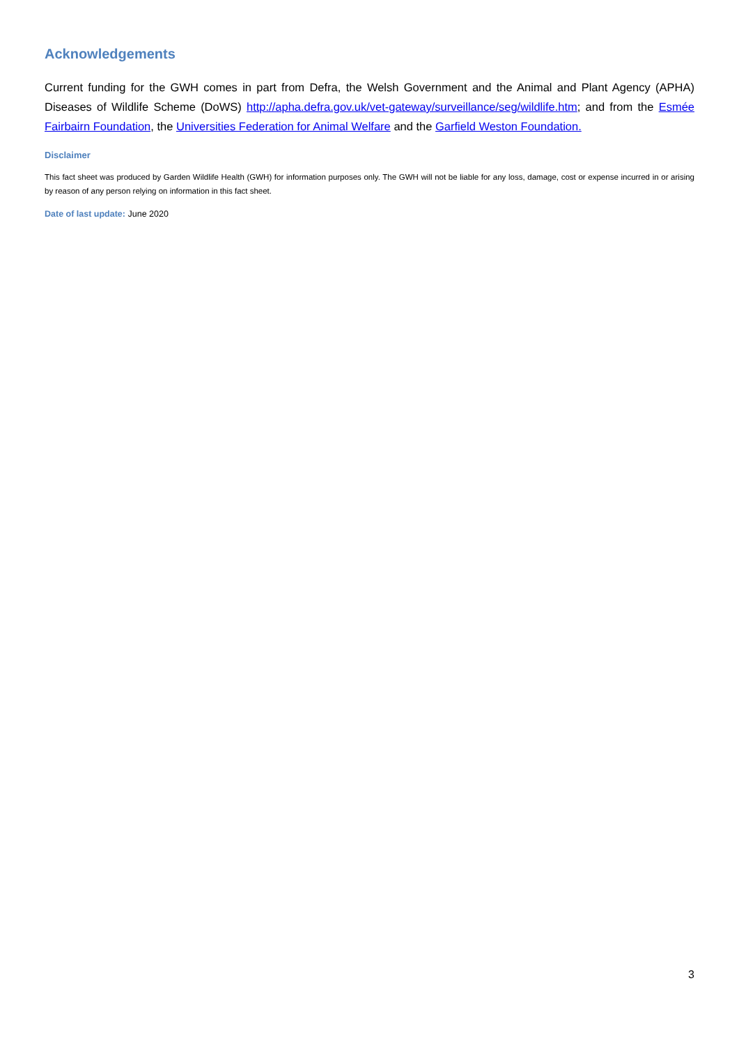Acknowledgements
Current funding for the GWH comes in part from Defra, the Welsh Government and the Animal and Plant Agency (APHA) Diseases of Wildlife Scheme (DoWS) http://apha.defra.gov.uk/vet-gateway/surveillance/seg/wildlife.htm; and from the Esmée Fairbairn Foundation, the Universities Federation for Animal Welfare and the Garfield Weston Foundation.
Disclaimer
This fact sheet was produced by Garden Wildlife Health (GWH) for information purposes only. The GWH will not be liable for any loss, damage, cost or expense incurred in or arising by reason of any person relying on information in this fact sheet.
Date of last update: June 2020
3